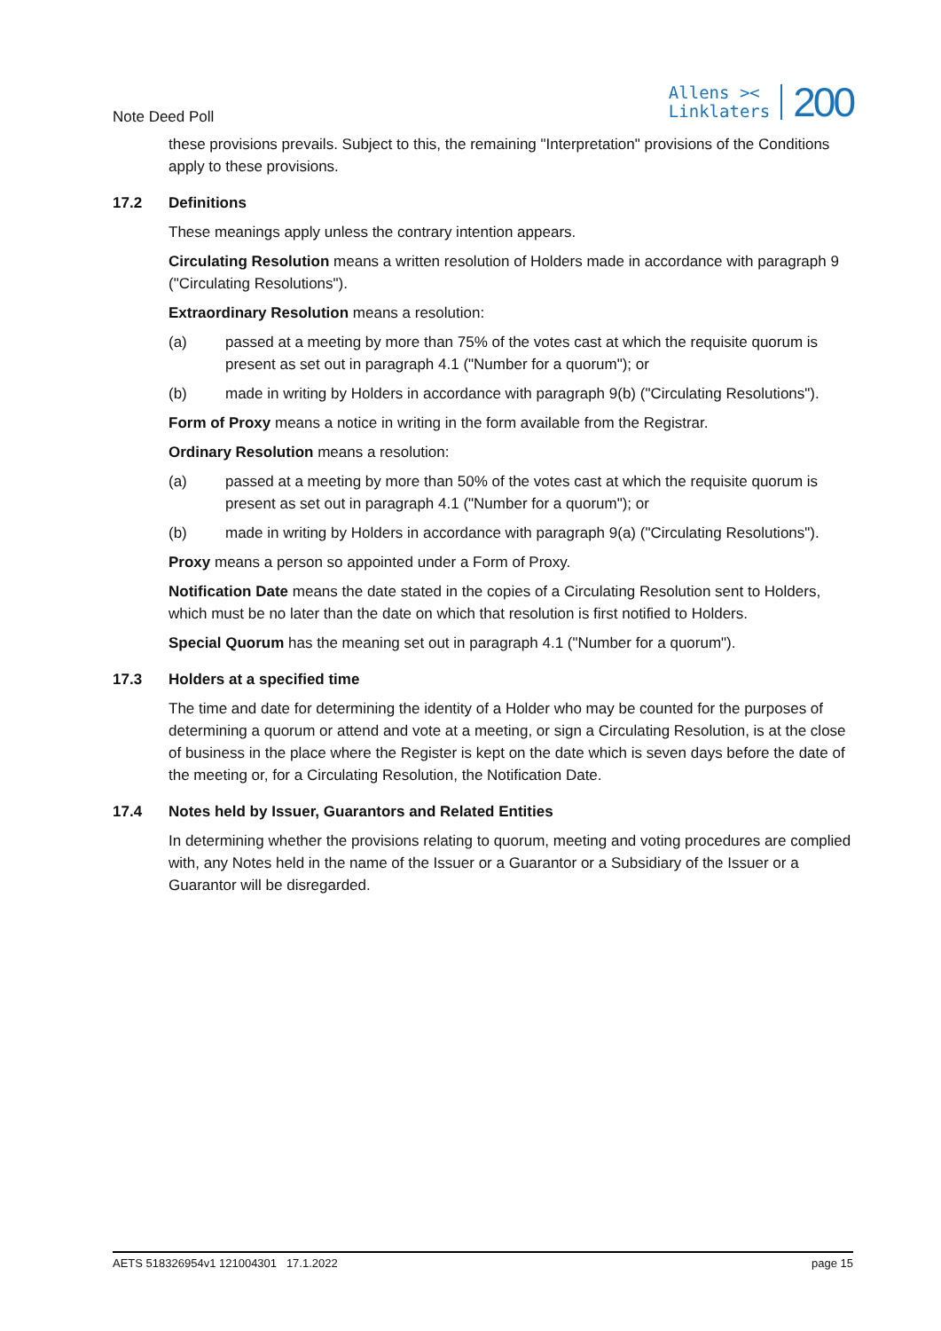Note Deed Poll
Allens ><
Linklaters
200
these provisions prevails. Subject to this, the remaining "Interpretation" provisions of the Conditions apply to these provisions.
17.2 Definitions
These meanings apply unless the contrary intention appears.
Circulating Resolution means a written resolution of Holders made in accordance with paragraph 9 ("Circulating Resolutions").
Extraordinary Resolution means a resolution:
(a) passed at a meeting by more than 75% of the votes cast at which the requisite quorum is present as set out in paragraph 4.1 ("Number for a quorum"); or
(b) made in writing by Holders in accordance with paragraph 9(b) ("Circulating Resolutions").
Form of Proxy means a notice in writing in the form available from the Registrar.
Ordinary Resolution means a resolution:
(a) passed at a meeting by more than 50% of the votes cast at which the requisite quorum is present as set out in paragraph 4.1 ("Number for a quorum"); or
(b) made in writing by Holders in accordance with paragraph 9(a) ("Circulating Resolutions").
Proxy means a person so appointed under a Form of Proxy.
Notification Date means the date stated in the copies of a Circulating Resolution sent to Holders, which must be no later than the date on which that resolution is first notified to Holders.
Special Quorum has the meaning set out in paragraph 4.1 ("Number for a quorum").
17.3 Holders at a specified time
The time and date for determining the identity of a Holder who may be counted for the purposes of determining a quorum or attend and vote at a meeting, or sign a Circulating Resolution, is at the close of business in the place where the Register is kept on the date which is seven days before the date of the meeting or, for a Circulating Resolution, the Notification Date.
17.4 Notes held by Issuer, Guarantors and Related Entities
In determining whether the provisions relating to quorum, meeting and voting procedures are complied with, any Notes held in the name of the Issuer or a Guarantor or a Subsidiary of the Issuer or a Guarantor will be disregarded.
AETS 518326954v1 121004301 17.1.2022
page 15